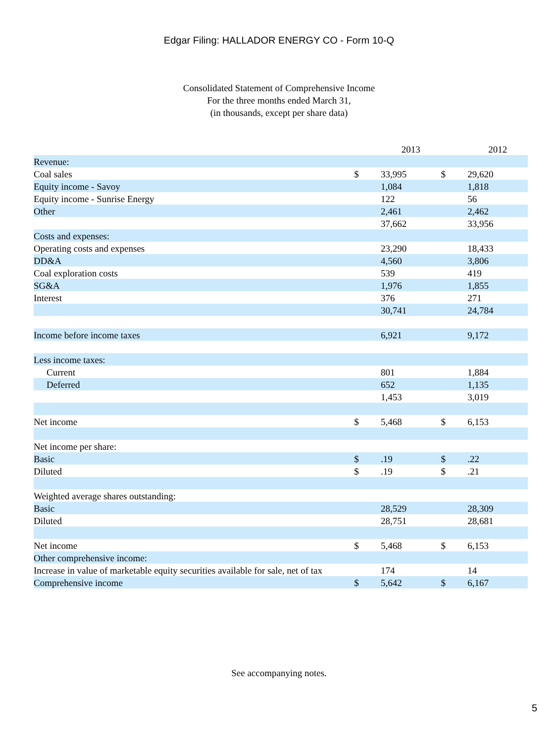Edgar Filing: HALLADOR ENERGY CO - Form 10-Q
Consolidated Statement of Comprehensive Income
For the three months ended March 31,
(in thousands, except per share data)
| | | 2013 | | 2012 | |
| --- | --- | --- | --- | --- | --- |
| Revenue: | | | | | |
| Coal sales | $ | 33,995 | $ | 29,620 | |
| Equity income - Savoy | | 1,084 | | 1,818 | |
| Equity income - Sunrise Energy | | 122 | | 56 | |
| Other | | 2,461 | | 2,462 | |
| | | 37,662 | | 33,956 | |
| Costs and expenses: | | | | | |
| Operating costs and expenses | | 23,290 | | 18,433 | |
| DD&A | | 4,560 | | 3,806 | |
| Coal exploration costs | | 539 | | 419 | |
| SG&A | | 1,976 | | 1,855 | |
| Interest | | 376 | | 271 | |
| | | 30,741 | | 24,784 | |
| Income before income taxes | | 6,921 | | 9,172 | |
| Less income taxes: | | | | | |
| Current | | 801 | | 1,884 | |
| Deferred | | 652 | | 1,135 | |
| | | 1,453 | | 3,019 | |
| Net income | $ | 5,468 | $ | 6,153 | |
| Net income per share: | | | | | |
| Basic | $ | .19 | $ | .22 | |
| Diluted | $ | .19 | $ | .21 | |
| Weighted average shares outstanding: | | | | | |
| Basic | | 28,529 | | 28,309 | |
| Diluted | | 28,751 | | 28,681 | |
| Net income | $ | 5,468 | $ | 6,153 | |
| Other comprehensive income: | | | | | |
| Increase in value of marketable equity securities available for sale, net of tax | | 174 | | 14 | |
| Comprehensive income | $ | 5,642 | $ | 6,167 | |
See accompanying notes.
5